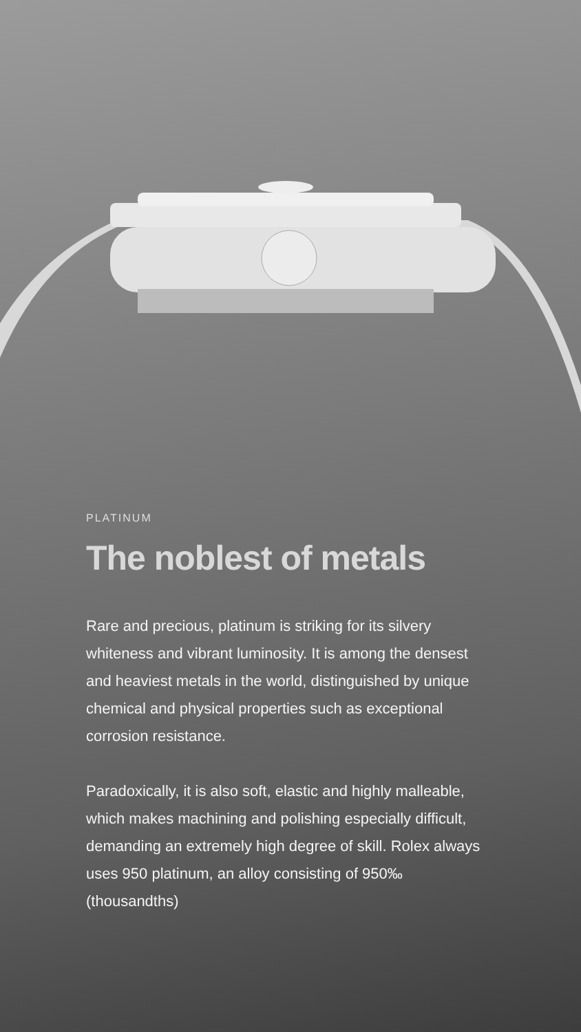PLATINUM
The noblest of metals
Rare and precious, platinum is striking for its silvery whiteness and vibrant luminosity. It is among the densest and heaviest metals in the world, distinguished by unique chemical and physical properties such as exceptional corrosion resistance.
Paradoxically, it is also soft, elastic and highly malleable, which makes machining and polishing especially difficult, demanding an extremely high degree of skill. Rolex always uses 950 platinum, an alloy consisting of 950‰ (thousandths)